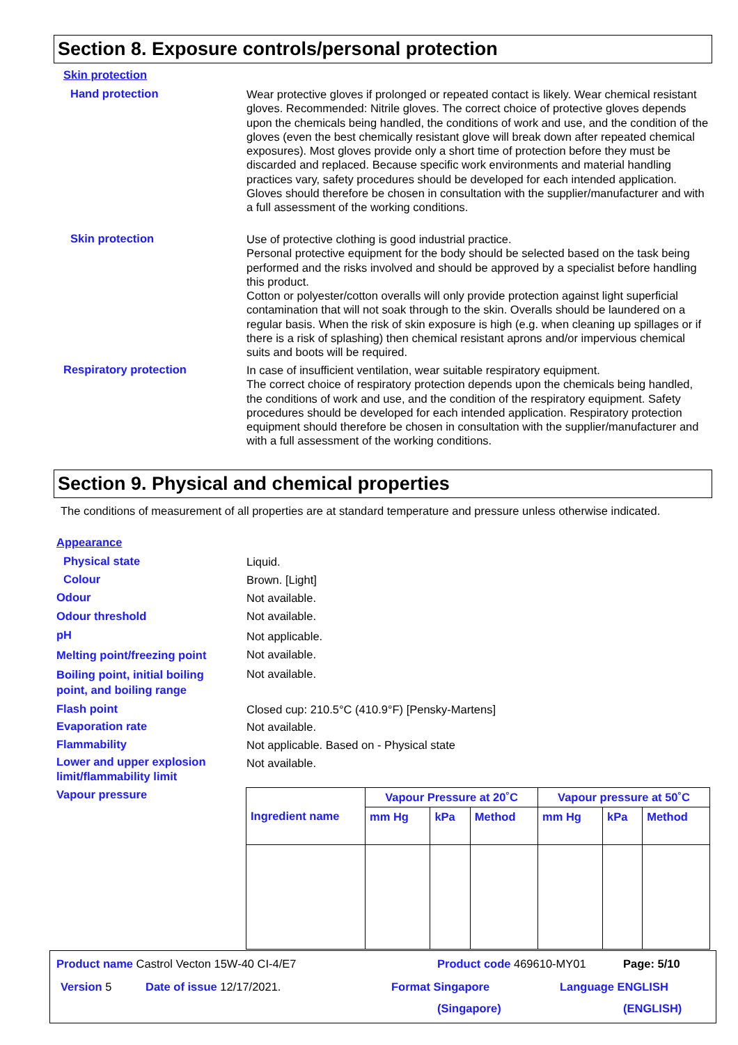Section 8. Exposure controls/personal protection
Skin protection
Hand protection
Wear protective gloves if prolonged or repeated contact is likely. Wear chemical resistant gloves. Recommended: Nitrile gloves. The correct choice of protective gloves depends upon the chemicals being handled, the conditions of work and use, and the condition of the gloves (even the best chemically resistant glove will break down after repeated chemical exposures). Most gloves provide only a short time of protection before they must be discarded and replaced. Because specific work environments and material handling practices vary, safety procedures should be developed for each intended application. Gloves should therefore be chosen in consultation with the supplier/manufacturer and with a full assessment of the working conditions.
Skin protection
Use of protective clothing is good industrial practice.
Personal protective equipment for the body should be selected based on the task being performed and the risks involved and should be approved by a specialist before handling this product.
Cotton or polyester/cotton overalls will only provide protection against light superficial contamination that will not soak through to the skin. Overalls should be laundered on a regular basis. When the risk of skin exposure is high (e.g. when cleaning up spillages or if there is a risk of splashing) then chemical resistant aprons and/or impervious chemical suits and boots will be required.
Respiratory protection
In case of insufficient ventilation, wear suitable respiratory equipment.
The correct choice of respiratory protection depends upon the chemicals being handled, the conditions of work and use, and the condition of the respiratory equipment. Safety procedures should be developed for each intended application. Respiratory protection equipment should therefore be chosen in consultation with the supplier/manufacturer and with a full assessment of the working conditions.
Section 9. Physical and chemical properties
The conditions of measurement of all properties are at standard temperature and pressure unless otherwise indicated.
Appearance
Physical state Liquid.
Colour Brown. [Light]
Odour Not available.
Odour threshold Not available.
pH Not applicable.
Melting point/freezing point Not available.
Boiling point, initial boiling
point, and boiling range
Not available.
Flash point Closed cup: 210.5°C (410.9°F) [Pensky-Martens]
Evaporation rate Not available.
Flammability Not applicable. Based on - Physical state
Lower and upper explosion
limit/flammability limit
Not available.
Vapour pressure
| Ingredient name | Vapour Pressure at 20˚C | | | Vapour pressure at 50˚C | | |
| --- | --- | --- | --- | --- | --- | --- |
| | mm Hg | kPa | Method | mm Hg | kPa | Method |
Product name Castrol Vecton 15W-40 CI-4/E7 Product code 469610-MY01 Page: 5/10
Version 5 Date of issue 12/17/2021. Format Singapore
(Singapore)
Language ENGLISH
(ENGLISH)